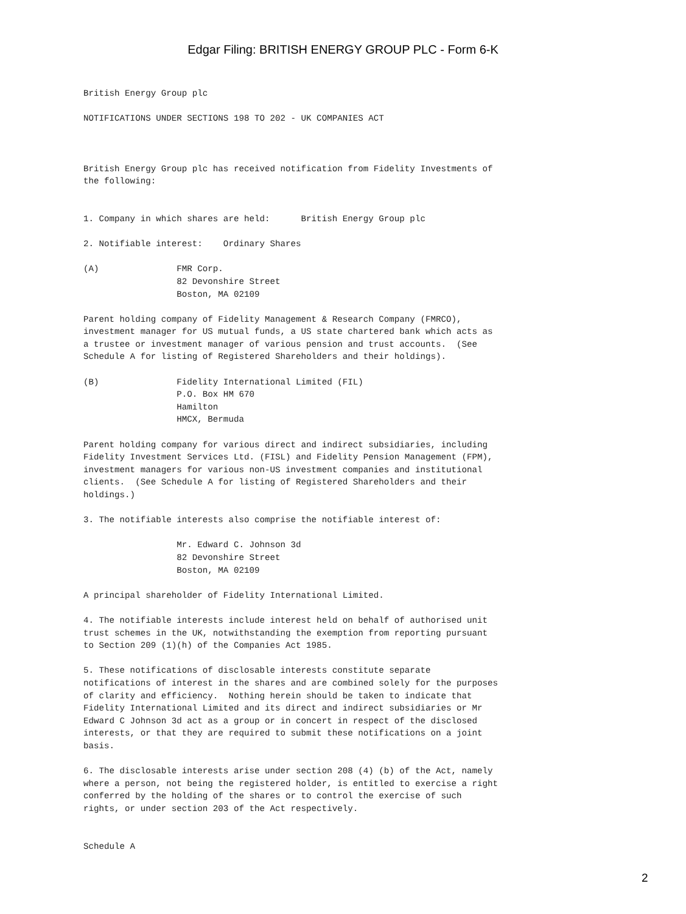Edgar Filing: BRITISH ENERGY GROUP PLC - Form 6-K
British Energy Group plc

NOTIFICATIONS UNDER SECTIONS 198 TO 202 - UK COMPANIES ACT



British Energy Group plc has received notification from Fidelity Investments of
the following:


1. Company in which shares are held:      British Energy Group plc

2. Notifiable interest:    Ordinary Shares

(A)               FMR Corp.
                  82 Devonshire Street
                  Boston, MA 02109

Parent holding company of Fidelity Management & Research Company (FMRCO),
investment manager for US mutual funds, a US state chartered bank which acts as
a trustee or investment manager of various pension and trust accounts.  (See
Schedule A for listing of Registered Shareholders and their holdings).

(B)               Fidelity International Limited (FIL)
                  P.O. Box HM 670
                  Hamilton
                  HMCX, Bermuda

Parent holding company for various direct and indirect subsidiaries, including
Fidelity Investment Services Ltd. (FISL) and Fidelity Pension Management (FPM),
investment managers for various non-US investment companies and institutional
clients.  (See Schedule A for listing of Registered Shareholders and their
holdings.)

3. The notifiable interests also comprise the notifiable interest of:

                  Mr. Edward C. Johnson 3d
                  82 Devonshire Street
                  Boston, MA 02109

A principal shareholder of Fidelity International Limited.

4. The notifiable interests include interest held on behalf of authorised unit
trust schemes in the UK, notwithstanding the exemption from reporting pursuant
to Section 209 (1)(h) of the Companies Act 1985.

5. These notifications of disclosable interests constitute separate
notifications of interest in the shares and are combined solely for the purposes
of clarity and efficiency.  Nothing herein should be taken to indicate that
Fidelity International Limited and its direct and indirect subsidiaries or Mr
Edward C Johnson 3d act as a group or in concert in respect of the disclosed
interests, or that they are required to submit these notifications on a joint
basis.

6. The disclosable interests arise under section 208 (4) (b) of the Act, namely
where a person, not being the registered holder, is entitled to exercise a right
conferred by the holding of the shares or to control the exercise of such
rights, or under section 203 of the Act respectively.


Schedule A
2